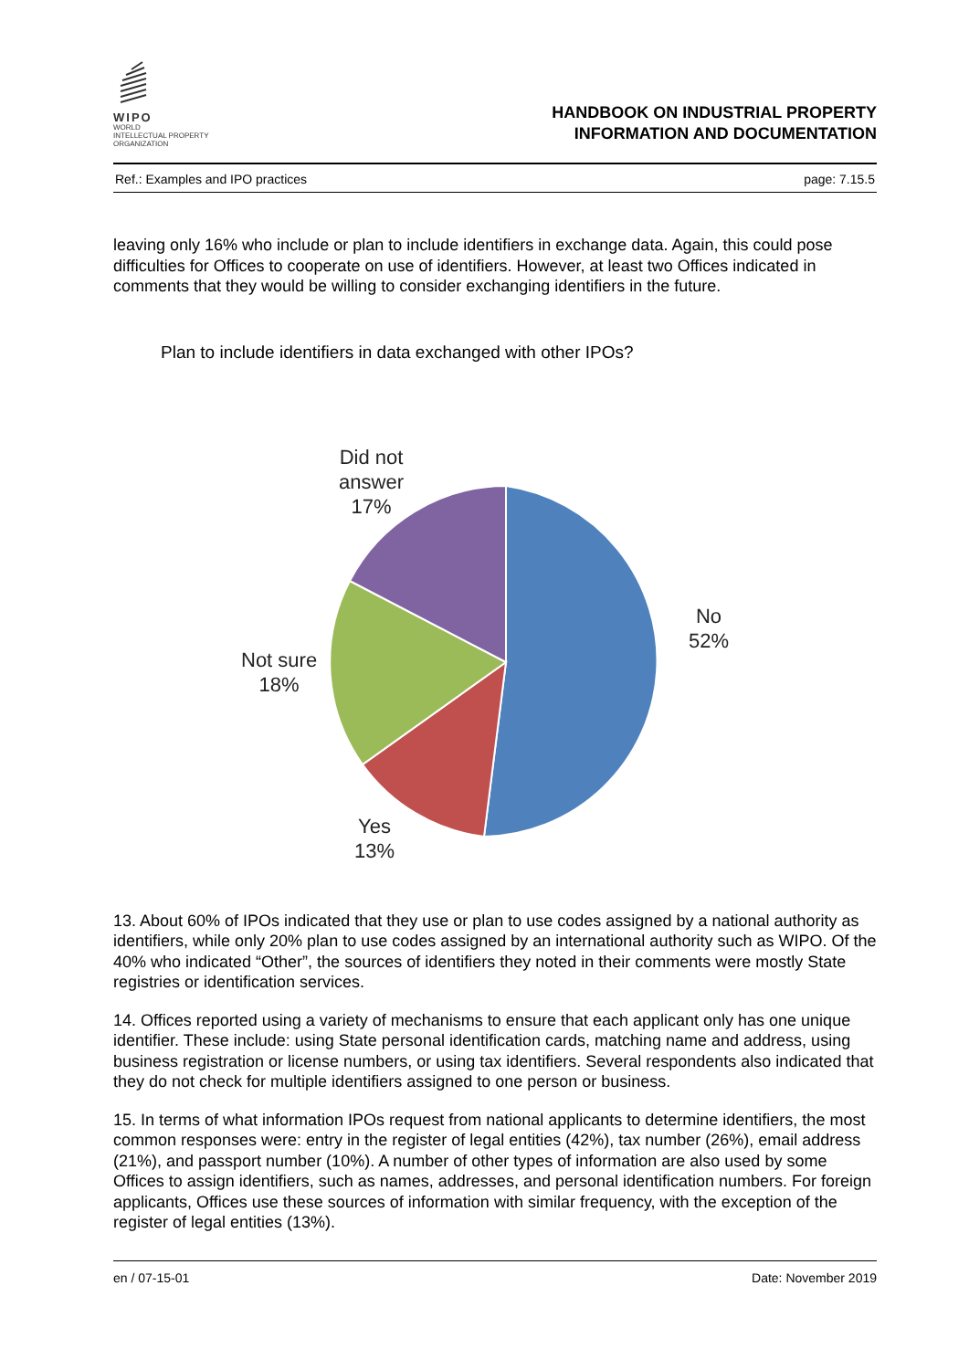WIPO
WORLD
INTELLECTUAL PROPERTY
ORGANIZATION
HANDBOOK ON INDUSTRIAL PROPERTY
INFORMATION AND DOCUMENTATION
Ref.: Examples and IPO practices page: 7.15.5
leaving only 16% who include or plan to include identifiers in exchange data. Again, this could pose difficulties for Offices to cooperate on use of identifiers. However, at least two Offices indicated in comments that they would be willing to consider exchanging identifiers in the future.
Plan to include identifiers in data exchanged with other IPOs?
Did not answer
17%
No
52%
Not sure
18%
Yes
13%
13. About 60% of IPOs indicated that they use or plan to use codes assigned by a national authority as identifiers, while only 20% plan to use codes assigned by an international authority such as WIPO. Of the 40% who indicated “Other”, the sources of identifiers they noted in their comments were mostly State registries or identification services.
14. Offices reported using a variety of mechanisms to ensure that each applicant only has one unique identifier. These include: using State personal identification cards, matching name and address, using business registration or license numbers, or using tax identifiers. Several respondents also indicated that they do not check for multiple identifiers assigned to one person or business.
15. In terms of what information IPOs request from national applicants to determine identifiers, the most common responses were: entry in the register of legal entities (42%), tax number (26%), email address (21%), and passport number (10%). A number of other types of information are also used by some Offices to assign identifiers, such as names, addresses, and personal identification numbers. For foreign applicants, Offices use these sources of information with similar frequency, with the exception of the register of legal entities (13%).
en / 07-15-01 Date: November 2019